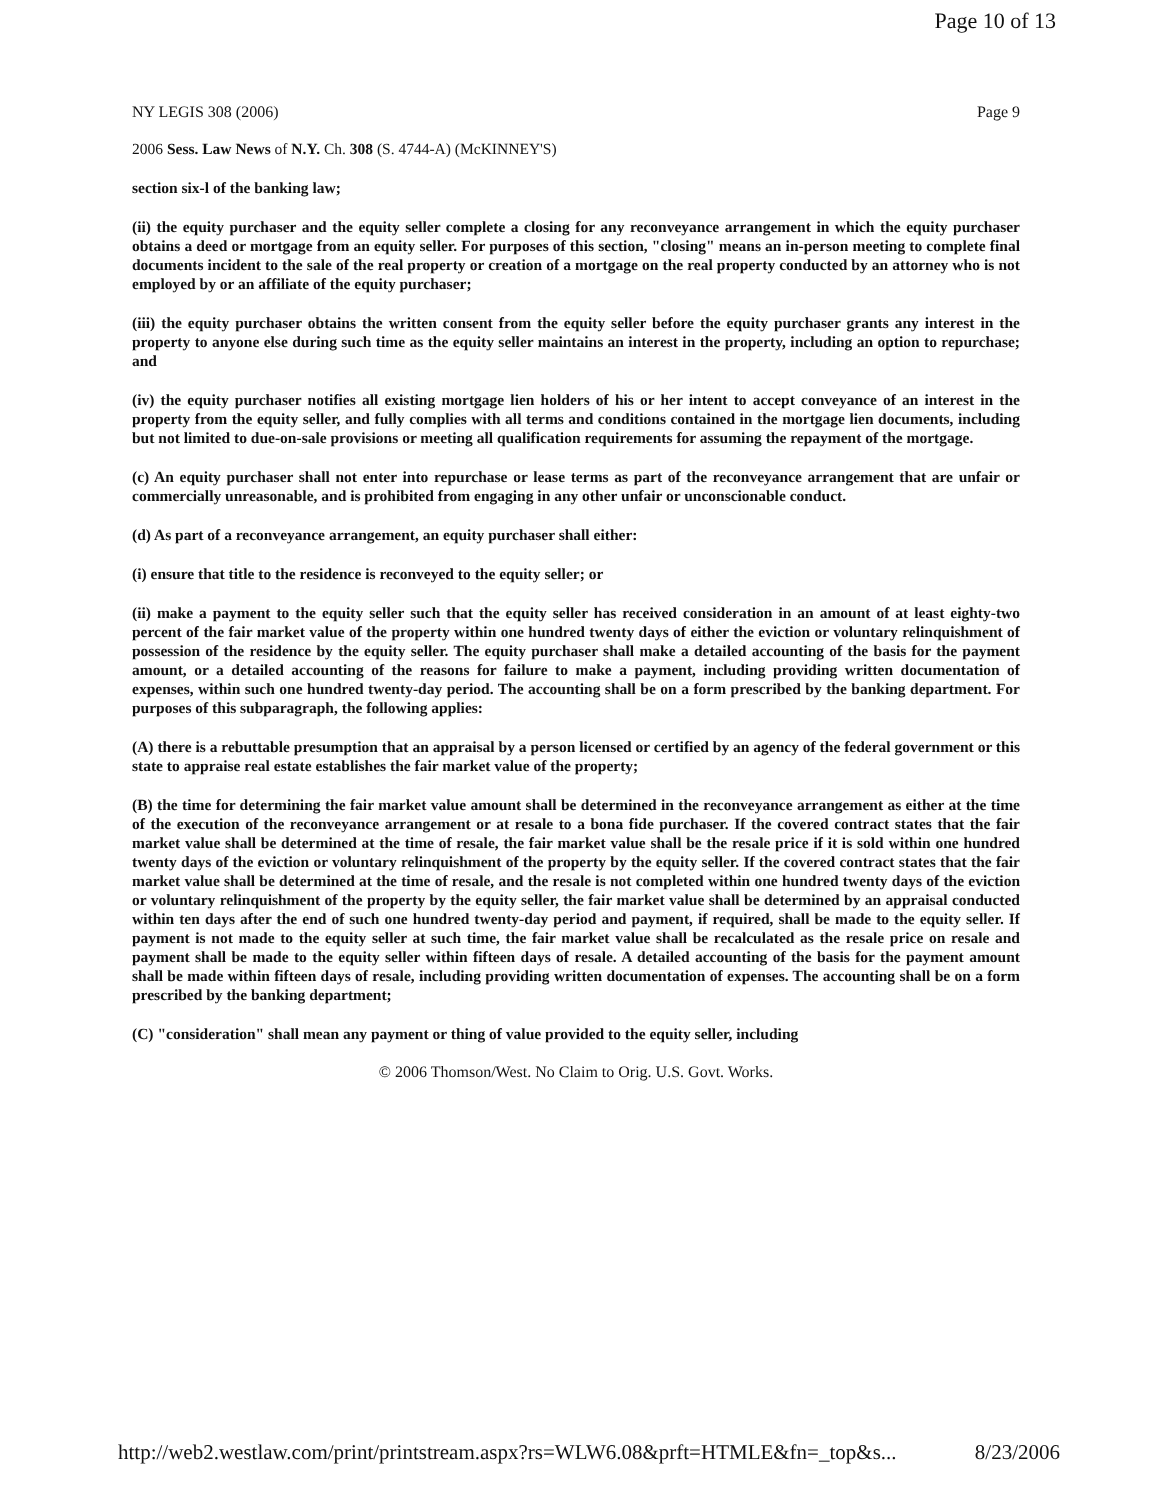Page 10 of 13
NY LEGIS 308 (2006) Page 9
2006 Sess. Law News of N.Y. Ch. 308 (S. 4744-A) (McKINNEY'S)
section six-l of the banking law;
(ii) the equity purchaser and the equity seller complete a closing for any reconveyance arrangement in which the equity purchaser obtains a deed or mortgage from an equity seller. For purposes of this section, "closing" means an in-person meeting to complete final documents incident to the sale of the real property or creation of a mortgage on the real property conducted by an attorney who is not employed by or an affiliate of the equity purchaser;
(iii) the equity purchaser obtains the written consent from the equity seller before the equity purchaser grants any interest in the property to anyone else during such time as the equity seller maintains an interest in the property, including an option to repurchase; and
(iv) the equity purchaser notifies all existing mortgage lien holders of his or her intent to accept conveyance of an interest in the property from the equity seller, and fully complies with all terms and conditions contained in the mortgage lien documents, including but not limited to due-on-sale provisions or meeting all qualification requirements for assuming the repayment of the mortgage.
(c) An equity purchaser shall not enter into repurchase or lease terms as part of the reconveyance arrangement that are unfair or commercially unreasonable, and is prohibited from engaging in any other unfair or unconscionable conduct.
(d) As part of a reconveyance arrangement, an equity purchaser shall either:
(i) ensure that title to the residence is reconveyed to the equity seller; or
(ii) make a payment to the equity seller such that the equity seller has received consideration in an amount of at least eighty-two percent of the fair market value of the property within one hundred twenty days of either the eviction or voluntary relinquishment of possession of the residence by the equity seller. The equity purchaser shall make a detailed accounting of the basis for the payment amount, or a detailed accounting of the reasons for failure to make a payment, including providing written documentation of expenses, within such one hundred twenty-day period. The accounting shall be on a form prescribed by the banking department. For purposes of this subparagraph, the following applies:
(A) there is a rebuttable presumption that an appraisal by a person licensed or certified by an agency of the federal government or this state to appraise real estate establishes the fair market value of the property;
(B) the time for determining the fair market value amount shall be determined in the reconveyance arrangement as either at the time of the execution of the reconveyance arrangement or at resale to a bona fide purchaser. If the covered contract states that the fair market value shall be determined at the time of resale, the fair market value shall be the resale price if it is sold within one hundred twenty days of the eviction or voluntary relinquishment of the property by the equity seller. If the covered contract states that the fair market value shall be determined at the time of resale, and the resale is not completed within one hundred twenty days of the eviction or voluntary relinquishment of the property by the equity seller, the fair market value shall be determined by an appraisal conducted within ten days after the end of such one hundred twenty-day period and payment, if required, shall be made to the equity seller. If payment is not made to the equity seller at such time, the fair market value shall be recalculated as the resale price on resale and payment shall be made to the equity seller within fifteen days of resale. A detailed accounting of the basis for the payment amount shall be made within fifteen days of resale, including providing written documentation of expenses. The accounting shall be on a form prescribed by the banking department;
(C) "consideration" shall mean any payment or thing of value provided to the equity seller, including
© 2006 Thomson/West. No Claim to Orig. U.S. Govt. Works.
http://web2.westlaw.com/print/printstream.aspx?rs=WLW6.08&prft=HTMLE&fn=_top&s... 8/23/2006